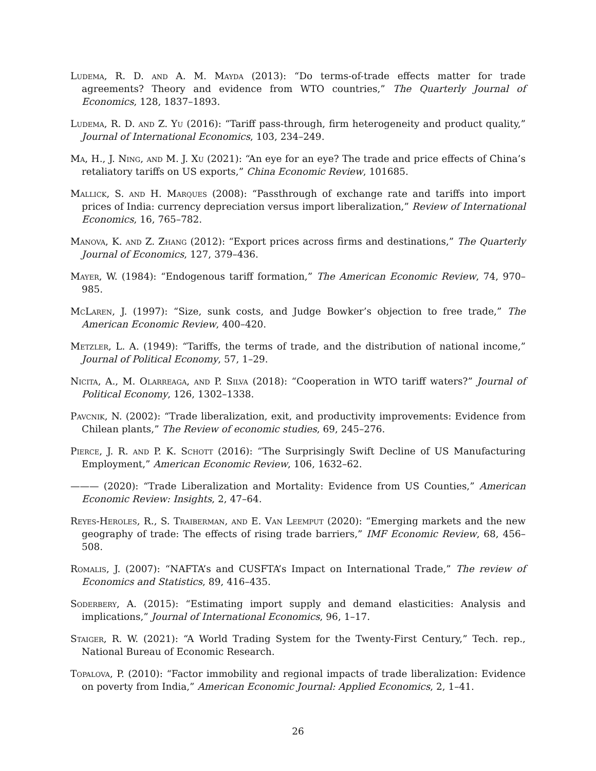Ludema, R. D. and A. M. Mayda (2013): “Do terms-of-trade effects matter for trade agreements? Theory and evidence from WTO countries,” The Quarterly Journal of Economics, 128, 1837–1893.
Ludema, R. D. and Z. Yu (2016): “Tariff pass-through, firm heterogeneity and product quality,” Journal of International Economics, 103, 234–249.
Ma, H., J. Ning, and M. J. Xu (2021): “An eye for an eye? The trade and price effects of China’s retaliatory tariffs on US exports,” China Economic Review, 101685.
Mallick, S. and H. Marques (2008): “Passthrough of exchange rate and tariffs into import prices of India: currency depreciation versus import liberalization,” Review of International Economics, 16, 765–782.
Manova, K. and Z. Zhang (2012): “Export prices across firms and destinations,” The Quarterly Journal of Economics, 127, 379–436.
Mayer, W. (1984): “Endogenous tariff formation,” The American Economic Review, 74, 970–985.
McLaren, J. (1997): “Size, sunk costs, and Judge Bowker’s objection to free trade,” The American Economic Review, 400–420.
Metzler, L. A. (1949): “Tariffs, the terms of trade, and the distribution of national income,” Journal of Political Economy, 57, 1–29.
Nicita, A., M. Olarreaga, and P. Silva (2018): “Cooperation in WTO tariff waters?” Journal of Political Economy, 126, 1302–1338.
Pavcnik, N. (2002): “Trade liberalization, exit, and productivity improvements: Evidence from Chilean plants,” The Review of economic studies, 69, 245–276.
Pierce, J. R. and P. K. Schott (2016): “The Surprisingly Swift Decline of US Manufacturing Employment,” American Economic Review, 106, 1632–62.
——— (2020): “Trade Liberalization and Mortality: Evidence from US Counties,” American Economic Review: Insights, 2, 47–64.
Reyes-Heroles, R., S. Traiberman, and E. Van Leemput (2020): “Emerging markets and the new geography of trade: The effects of rising trade barriers,” IMF Economic Review, 68, 456–508.
Romalis, J. (2007): “NAFTA’s and CUSFTA’s Impact on International Trade,” The review of Economics and Statistics, 89, 416–435.
Soderbery, A. (2015): “Estimating import supply and demand elasticities: Analysis and implications,” Journal of International Economics, 96, 1–17.
Staiger, R. W. (2021): “A World Trading System for the Twenty-First Century,” Tech. rep., National Bureau of Economic Research.
Topalova, P. (2010): “Factor immobility and regional impacts of trade liberalization: Evidence on poverty from India,” American Economic Journal: Applied Economics, 2, 1–41.
26